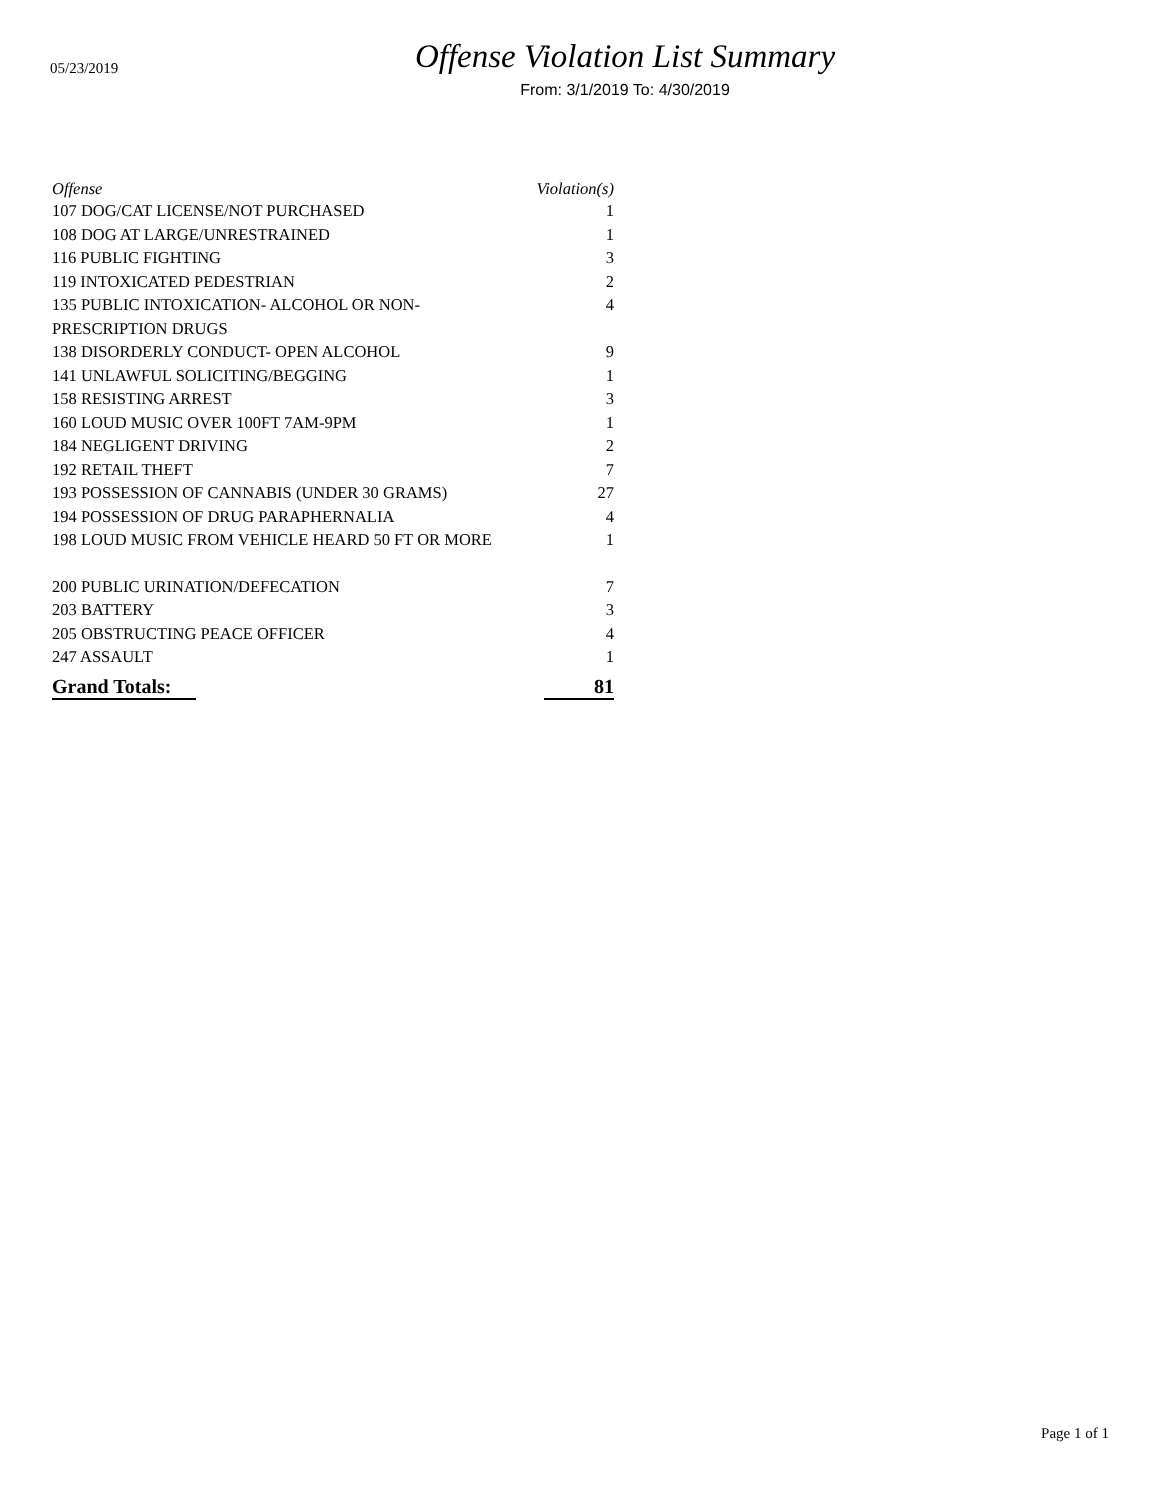05/23/2019
Offense Violation List Summary
From: 3/1/2019 To: 4/30/2019
| Offense | Violation(s) |
| --- | --- |
| 107 DOG/CAT LICENSE/NOT PURCHASED | 1 |
| 108 DOG AT LARGE/UNRESTRAINED | 1 |
| 116 PUBLIC FIGHTING | 3 |
| 119 INTOXICATED PEDESTRIAN | 2 |
| 135 PUBLIC INTOXICATION- ALCOHOL OR NON- PRESCRIPTION DRUGS | 4 |
| 138 DISORDERLY CONDUCT- OPEN ALCOHOL | 9 |
| 141 UNLAWFUL SOLICITING/BEGGING | 1 |
| 158 RESISTING ARREST | 3 |
| 160 LOUD MUSIC OVER 100FT 7AM-9PM | 1 |
| 184 NEGLIGENT DRIVING | 2 |
| 192 RETAIL THEFT | 7 |
| 193 POSSESSION OF CANNABIS (UNDER 30 GRAMS) | 27 |
| 194 POSSESSION OF DRUG PARAPHERNALIA | 4 |
| 198 LOUD MUSIC FROM VEHICLE HEARD 50 FT OR MORE | 1 |
| 200 PUBLIC URINATION/DEFECATION | 7 |
| 203 BATTERY | 3 |
| 205 OBSTRUCTING PEACE OFFICER | 4 |
| 247 ASSAULT | 1 |
| Grand Totals: | 81 |
Page 1 of 1